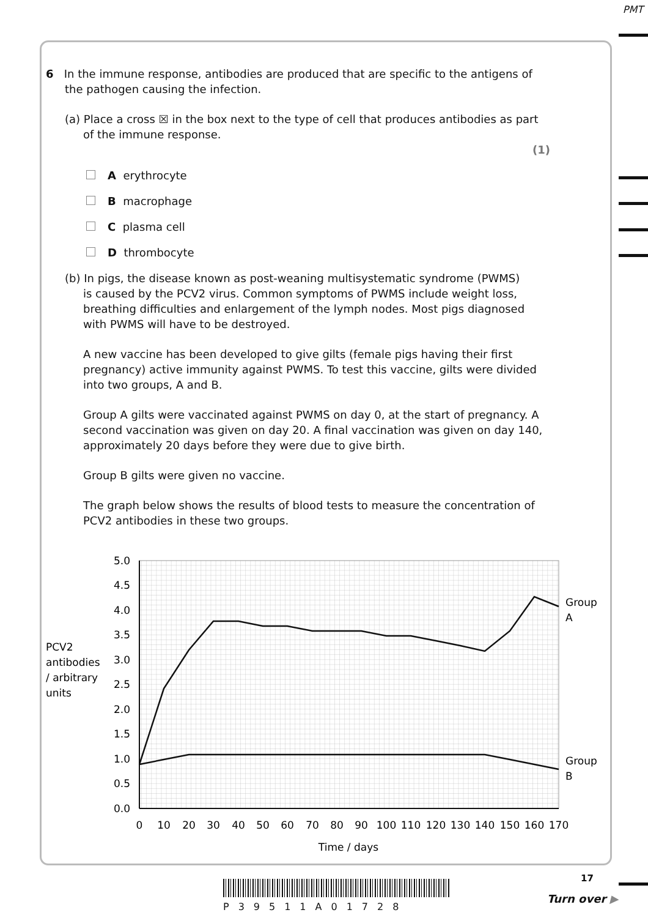PMT
6 In the immune response, antibodies are produced that are specific to the antigens of
the pathogen causing the infection.
(a) Place a cross ☒ in the box next to the type of cell that produces antibodies as part
of the immune response.
(1)
A erythrocyte
B macrophage
C plasma cell
D thrombocyte
(b) In pigs, the disease known as post-weaning multisystematic syndrome (PWMS)
is caused by the PCV2 virus. Common symptoms of PWMS include weight loss,
breathing difficulties and enlargement of the lymph nodes. Most pigs diagnosed
with PWMS will have to be destroyed.
A new vaccine has been developed to give gilts (female pigs having their first pregnancy) active immunity against PWMS. To test this vaccine, gilts were divided into two groups, A and B.
Group A gilts were vaccinated against PWMS on day 0, at the start of pregnancy. A second vaccination was given on day 20. A final vaccination was given on day 140, approximately 20 days before they were due to give birth.
Group B gilts were given no vaccine.
The graph below shows the results of blood tests to measure the concentration of PCV2 antibodies in these two groups.
5.0
4.5
4.0
3.5
3.0
2.5
2.0
1.5
1.0
0.5
0.0
0
10
20
30
40
50
60
70
80
90
100
110
120
130
140
150
160
170
Time / days
PCV2
antibodies
/ arbitrary
units
Group
A
Group
B
17
P39511A01728
Turn over ▶